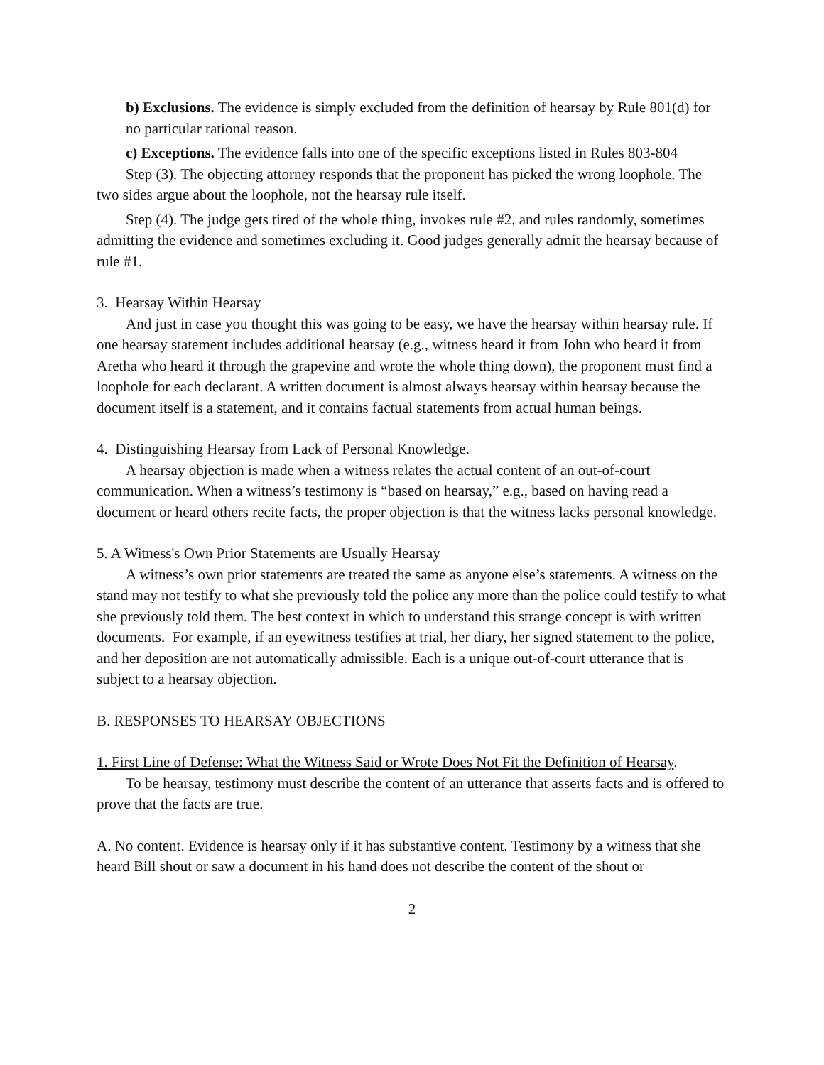b) Exclusions. The evidence is simply excluded from the definition of hearsay by Rule 801(d) for no particular rational reason.
c) Exceptions. The evidence falls into one of the specific exceptions listed in Rules 803-804
Step (3). The objecting attorney responds that the proponent has picked the wrong loophole. The two sides argue about the loophole, not the hearsay rule itself.
Step (4). The judge gets tired of the whole thing, invokes rule #2, and rules randomly, sometimes admitting the evidence and sometimes excluding it. Good judges generally admit the hearsay because of rule #1.
3. Hearsay Within Hearsay
And just in case you thought this was going to be easy, we have the hearsay within hearsay rule. If one hearsay statement includes additional hearsay (e.g., witness heard it from John who heard it from Aretha who heard it through the grapevine and wrote the whole thing down), the proponent must find a loophole for each declarant. A written document is almost always hearsay within hearsay because the document itself is a statement, and it contains factual statements from actual human beings.
4. Distinguishing Hearsay from Lack of Personal Knowledge.
A hearsay objection is made when a witness relates the actual content of an out-of-court communication. When a witness’s testimony is “based on hearsay,” e.g., based on having read a document or heard others recite facts, the proper objection is that the witness lacks personal knowledge.
5. A Witness's Own Prior Statements are Usually Hearsay
A witness’s own prior statements are treated the same as anyone else’s statements. A witness on the stand may not testify to what she previously told the police any more than the police could testify to what she previously told them. The best context in which to understand this strange concept is with written documents. For example, if an eyewitness testifies at trial, her diary, her signed statement to the police, and her deposition are not automatically admissible. Each is a unique out-of-court utterance that is subject to a hearsay objection.
B. RESPONSES TO HEARSAY OBJECTIONS
1. First Line of Defense: What the Witness Said or Wrote Does Not Fit the Definition of Hearsay.
To be hearsay, testimony must describe the content of an utterance that asserts facts and is offered to prove that the facts are true.
A. No content. Evidence is hearsay only if it has substantive content. Testimony by a witness that she heard Bill shout or saw a document in his hand does not describe the content of the shout or
2